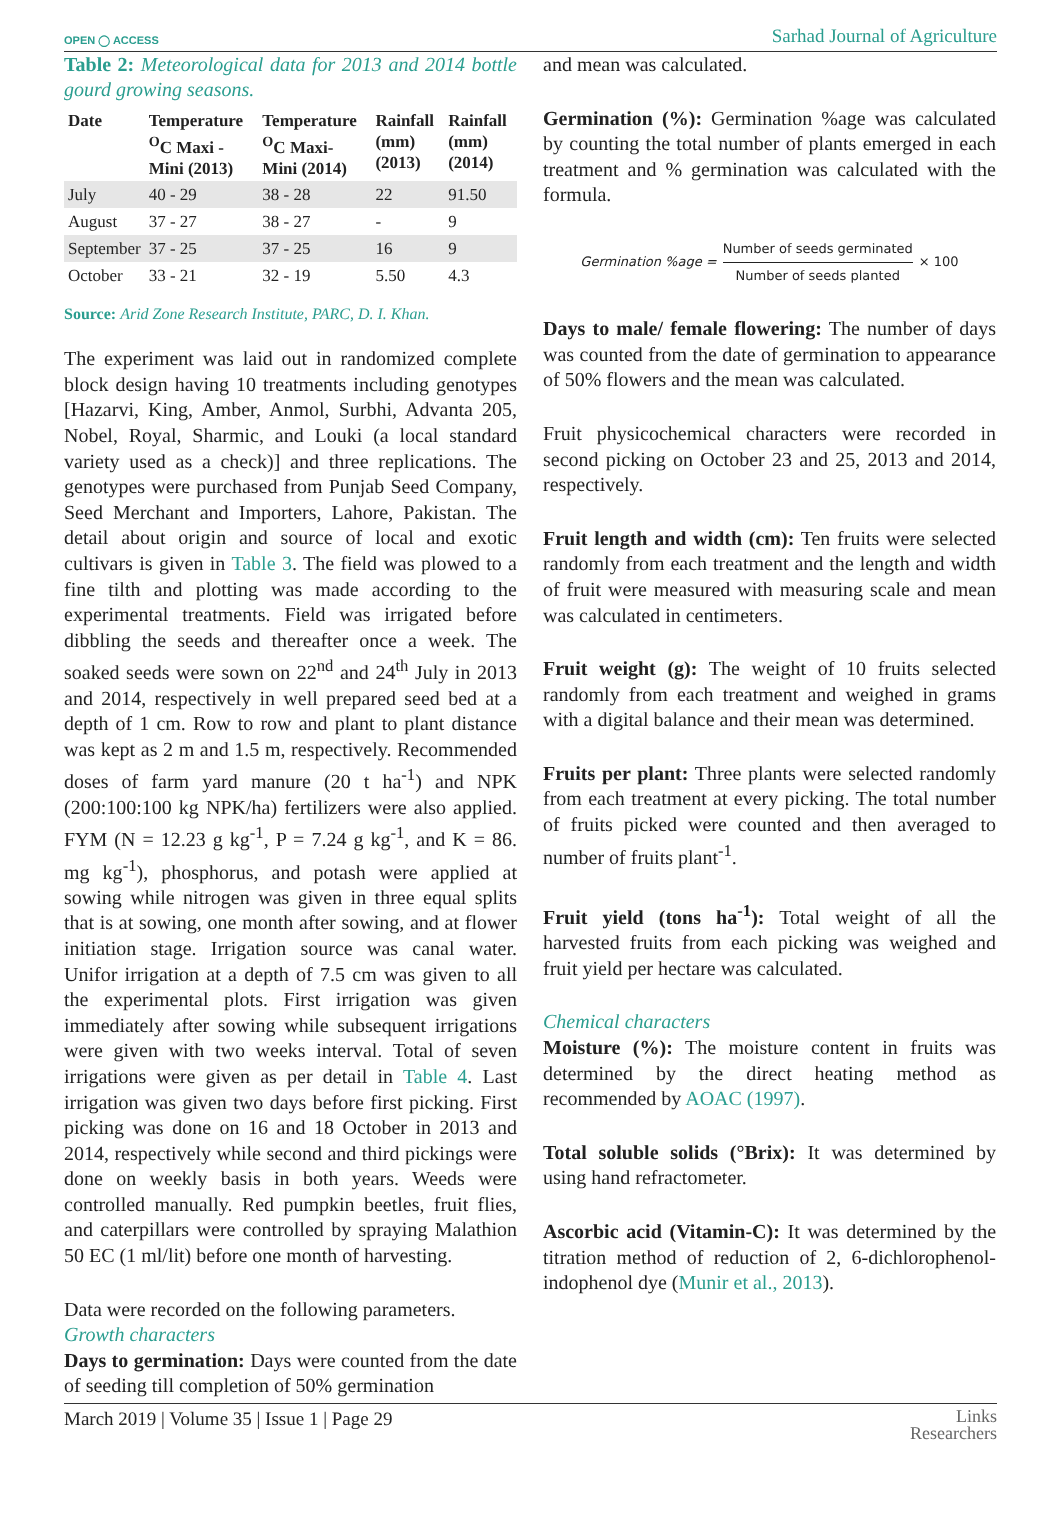OPEN ◯ ACCESS Sarhad Journal of Agriculture
Table 2: Meteorological data for 2013 and 2014 bottle gourd growing seasons.
| Date | Temperature <sup>O</sup>C Maxi - Mini (2013) | Temperature <sup>O</sup>C Maxi-Mini (2014) | Rainfall (mm) (2013) | Rainfall (mm) (2014) |
| --- | --- | --- | --- | --- |
| July | 40 - 29 | 38 - 28 | 22 | 91.50 |
| August | 37 - 27 | 38 - 27 | - | 9 |
| September | 37 - 25 | 37 - 25 | 16 | 9 |
| October | 33 - 21 | 32 - 19 | 5.50 | 4.3 |
Source: Arid Zone Research Institute, PARC, D. I. Khan.
The experiment was laid out in randomized complete block design having 10 treatments including genotypes [Hazarvi, King, Amber, Anmol, Surbhi, Advanta 205, Nobel, Royal, Sharmic, and Louki (a local standard variety used as a check)] and three replications. The genotypes were purchased from Punjab Seed Company, Seed Merchant and Importers, Lahore, Pakistan. The detail about origin and source of local and exotic cultivars is given in Table 3. The field was plowed to a fine tilth and plotting was made according to the experimental treatments. Field was irrigated before dibbling the seeds and thereafter once a week. The soaked seeds were sown on 22<sup>nd</sup> and 24<sup>th</sup> July in 2013 and 2014, respectively in well prepared seed bed at a depth of 1 cm. Row to row and plant to plant distance was kept as 2 m and 1.5 m, respectively. Recommended doses of farm yard manure (20 t ha<sup>-1</sup>) and NPK (200:100:100 kg NPK/ha) fertilizers were also applied. FYM (N = 12.23 g kg<sup>-1</sup>, P = 7.24 g kg<sup>-1</sup>, and K = 86. mg kg<sup>-1</sup>), phosphorus, and potash were applied at sowing while nitrogen was given in three equal splits that is at sowing, one month after sowing, and at flower initiation stage. Irrigation source was canal water. Unifor irrigation at a depth of 7.5 cm was given to all the experimental plots. First irrigation was given immediately after sowing while subsequent irrigations were given with two weeks interval. Total of seven irrigations were given as per detail in Table 4. Last irrigation was given two days before first picking. First picking was done on 16 and 18 October in 2013 and 2014, respectively while second and third pickings were done on weekly basis in both years. Weeds were controlled manually. Red pumpkin beetles, fruit flies, and caterpillars were controlled by spraying Malathion 50 EC (1 ml/lit) before one month of harvesting.
Data were recorded on the following parameters.
Growth characters
Days to germination: Days were counted from the date of seeding till completion of 50% germination
and mean was calculated.
Germination (%): Germination %age was calculated by counting the total number of plants emerged in each treatment and % germination was calculated with the formula.
Germination %age = Number of seeds germinated Number of seeds planted × 100
Days to male/ female flowering: The number of days was counted from the date of germination to appearance of 50% flowers and the mean was calculated.
Fruit physicochemical characters were recorded in second picking on October 23 and 25, 2013 and 2014, respectively.
Fruit length and width (cm): Ten fruits were selected randomly from each treatment and the length and width of fruit were measured with measuring scale and mean was calculated in centimeters.
Fruit weight (g): The weight of 10 fruits selected randomly from each treatment and weighed in grams with a digital balance and their mean was determined.
Fruits per plant: Three plants were selected randomly from each treatment at every picking. The total number of fruits picked were counted and then averaged to number of fruits plant<sup>-1</sup>.
Fruit yield (tons ha<sup>-1</sup>): Total weight of all the harvested fruits from each picking was weighed and fruit yield per hectare was calculated.
Chemical characters
Moisture (%): The moisture content in fruits was determined by the direct heating method as recommended by AOAC (1997).
Total soluble solids (°Brix): It was determined by using hand refractometer.
Ascorbic acid (Vitamin-C): It was determined by the titration method of reduction of 2, 6-dichlorophenol-indophenol dye (Munir et al., 2013).
March 2019 | Volume 35 | Issue 1 | Page 29 Links
Researchers